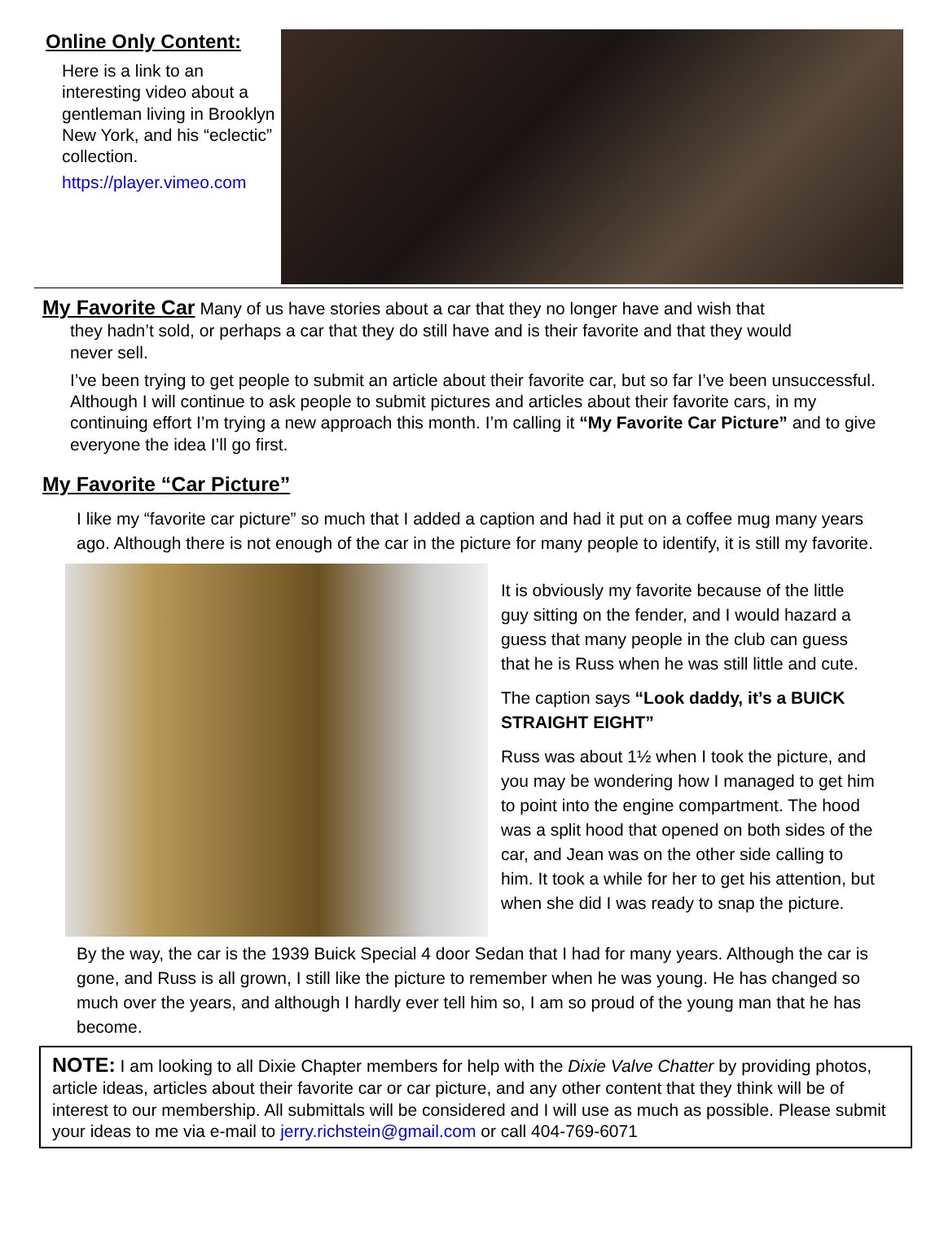Online Only Content:
Here is a link to an interesting video about a gentleman living in Brooklyn New York, and his “eclectic” collection.
https://player.vimeo.com
My Favorite Car Many of us have stories about a car that they no longer have and wish that
they hadn’t sold, or perhaps a car that they do still have and is their favorite and that they would
never sell.
I’ve been trying to get people to submit an article about their favorite car, but so far I’ve been unsuccessful. Although I will continue to ask people to submit pictures and articles about their favorite cars, in my continuing effort I’m trying a new approach this month. I’m calling it “My Favorite Car Picture” and to give everyone the idea I’ll go first.
My Favorite “Car Picture”
I like my “favorite car picture” so much that I added a caption and had it put on a coffee mug many years ago. Although there is not enough of the car in the picture for many people to identify, it is still my favorite.
It is obviously my favorite because of the little guy sitting on the fender, and I would hazard a guess that many people in the club can guess that he is Russ when he was still little and cute.
The caption says “Look daddy, it’s a BUICK STRAIGHT EIGHT”
Russ was about 1½ when I took the picture, and you may be wondering how I managed to get him to point into the engine compartment. The hood was a split hood that opened on both sides of the car, and Jean was on the other side calling to him. It took a while for her to get his attention, but when she did I was ready to snap the picture.
By the way, the car is the 1939 Buick Special 4 door Sedan that I had for many years. Although the car is gone, and Russ is all grown, I still like the picture to remember when he was young. He has changed so much over the years, and although I hardly ever tell him so, I am so proud of the young man that he has become.
NOTE: I am looking to all Dixie Chapter members for help with the Dixie Valve Chatter by providing photos, article ideas, articles about their favorite car or car picture, and any other content that they think will be of interest to our membership. All submittals will be considered and I will use as much as possible. Please submit your ideas to me via e-mail to jerry.richstein@gmail.com or call 404-769-6071